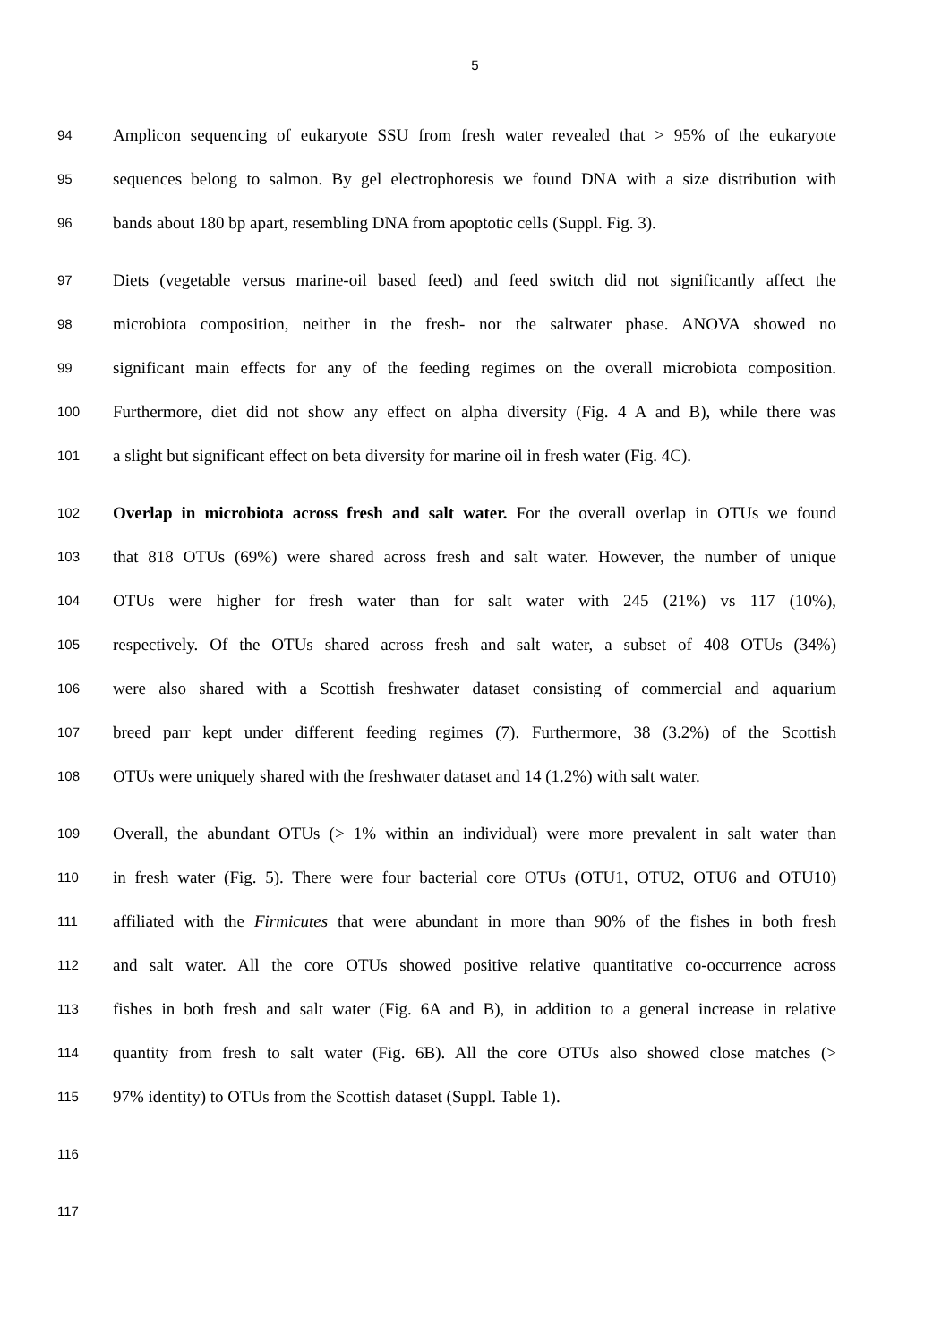5
94 Amplicon sequencing of eukaryote SSU from fresh water revealed that > 95% of the eukaryote
95 sequences belong to salmon. By gel electrophoresis we found DNA with a size distribution with
96 bands about 180 bp apart, resembling DNA from apoptotic cells (Suppl. Fig. 3).
97 Diets (vegetable versus marine-oil based feed) and feed switch did not significantly affect the
98 microbiota composition, neither in the fresh- nor the saltwater phase. ANOVA showed no
99 significant main effects for any of the feeding regimes on the overall microbiota composition.
100 Furthermore, diet did not show any effect on alpha diversity (Fig. 4 A and B), while there was
101 a slight but significant effect on beta diversity for marine oil in fresh water (Fig. 4C).
102 Overlap in microbiota across fresh and salt water. For the overall overlap in OTUs we found
103 that 818 OTUs (69%) were shared across fresh and salt water. However, the number of unique
104 OTUs were higher for fresh water than for salt water with 245 (21%) vs 117 (10%),
105 respectively. Of the OTUs shared across fresh and salt water, a subset of 408 OTUs (34%)
106 were also shared with a Scottish freshwater dataset consisting of commercial and aquarium
107 breed parr kept under different feeding regimes (7). Furthermore, 38 (3.2%) of the Scottish
108 OTUs were uniquely shared with the freshwater dataset and 14 (1.2%) with salt water.
109 Overall, the abundant OTUs (> 1% within an individual) were more prevalent in salt water than
110 in fresh water (Fig. 5). There were four bacterial core OTUs (OTU1, OTU2, OTU6 and OTU10)
111 affiliated with the Firmicutes that were abundant in more than 90% of the fishes in both fresh
112 and salt water. All the core OTUs showed positive relative quantitative co-occurrence across
113 fishes in both fresh and salt water (Fig. 6A and B), in addition to a general increase in relative
114 quantity from fresh to salt water (Fig. 6B). All the core OTUs also showed close matches (>
115 97% identity) to OTUs from the Scottish dataset (Suppl. Table 1).
116
117